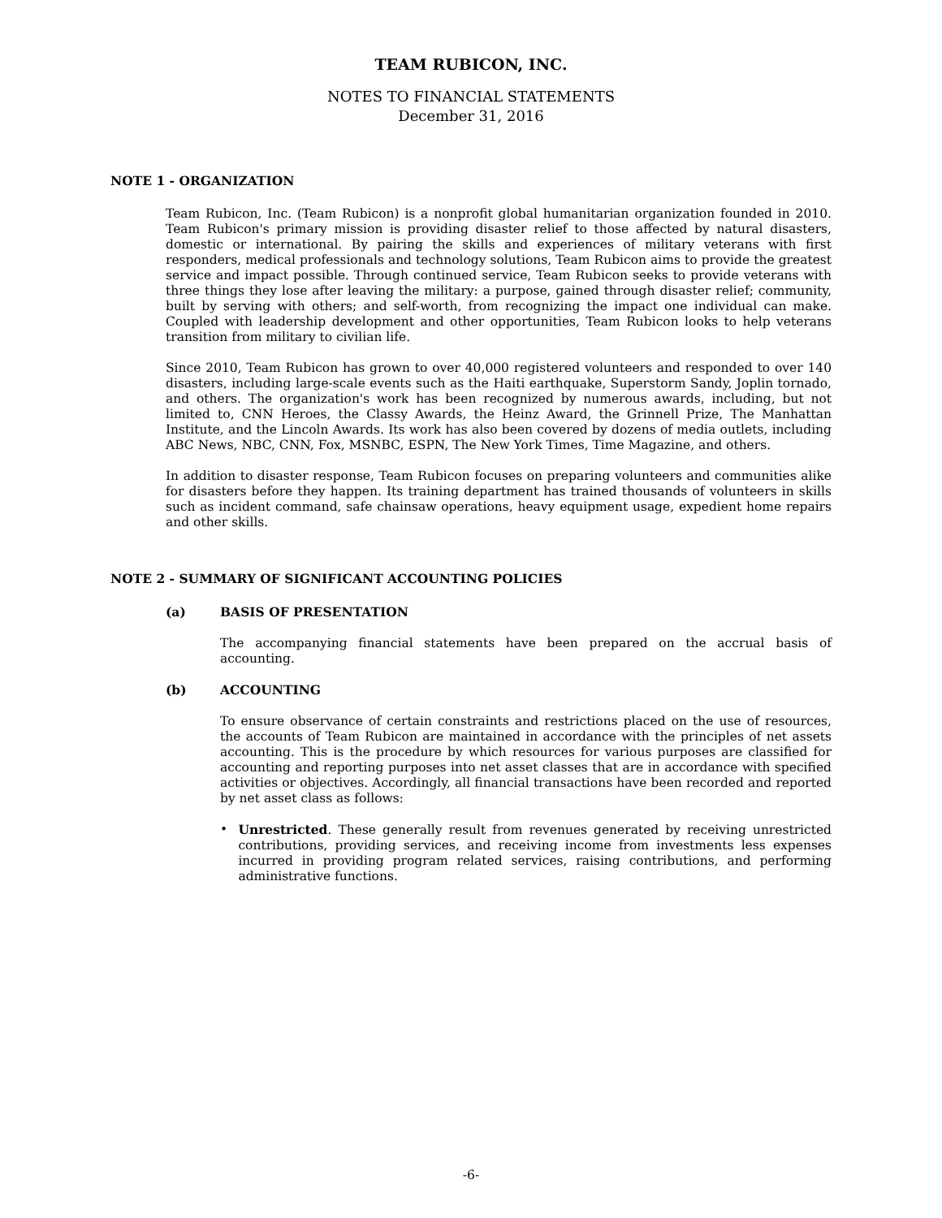TEAM RUBICON, INC.
NOTES TO FINANCIAL STATEMENTS
December 31, 2016
NOTE 1 - ORGANIZATION
Team Rubicon, Inc. (Team Rubicon) is a nonprofit global humanitarian organization founded in 2010. Team Rubicon's primary mission is providing disaster relief to those affected by natural disasters, domestic or international. By pairing the skills and experiences of military veterans with first responders, medical professionals and technology solutions, Team Rubicon aims to provide the greatest service and impact possible. Through continued service, Team Rubicon seeks to provide veterans with three things they lose after leaving the military: a purpose, gained through disaster relief; community, built by serving with others; and self-worth, from recognizing the impact one individual can make. Coupled with leadership development and other opportunities, Team Rubicon looks to help veterans transition from military to civilian life.
Since 2010, Team Rubicon has grown to over 40,000 registered volunteers and responded to over 140 disasters, including large-scale events such as the Haiti earthquake, Superstorm Sandy, Joplin tornado, and others. The organization's work has been recognized by numerous awards, including, but not limited to, CNN Heroes, the Classy Awards, the Heinz Award, the Grinnell Prize, The Manhattan Institute, and the Lincoln Awards. Its work has also been covered by dozens of media outlets, including ABC News, NBC, CNN, Fox, MSNBC, ESPN, The New York Times, Time Magazine, and others.
In addition to disaster response, Team Rubicon focuses on preparing volunteers and communities alike for disasters before they happen. Its training department has trained thousands of volunteers in skills such as incident command, safe chainsaw operations, heavy equipment usage, expedient home repairs and other skills.
NOTE 2 - SUMMARY OF SIGNIFICANT ACCOUNTING POLICIES
(a) BASIS OF PRESENTATION
The accompanying financial statements have been prepared on the accrual basis of accounting.
(b) ACCOUNTING
To ensure observance of certain constraints and restrictions placed on the use of resources, the accounts of Team Rubicon are maintained in accordance with the principles of net assets accounting. This is the procedure by which resources for various purposes are classified for accounting and reporting purposes into net asset classes that are in accordance with specified activities or objectives. Accordingly, all financial transactions have been recorded and reported by net asset class as follows:
• Unrestricted. These generally result from revenues generated by receiving unrestricted contributions, providing services, and receiving income from investments less expenses incurred in providing program related services, raising contributions, and performing administrative functions.
-6-